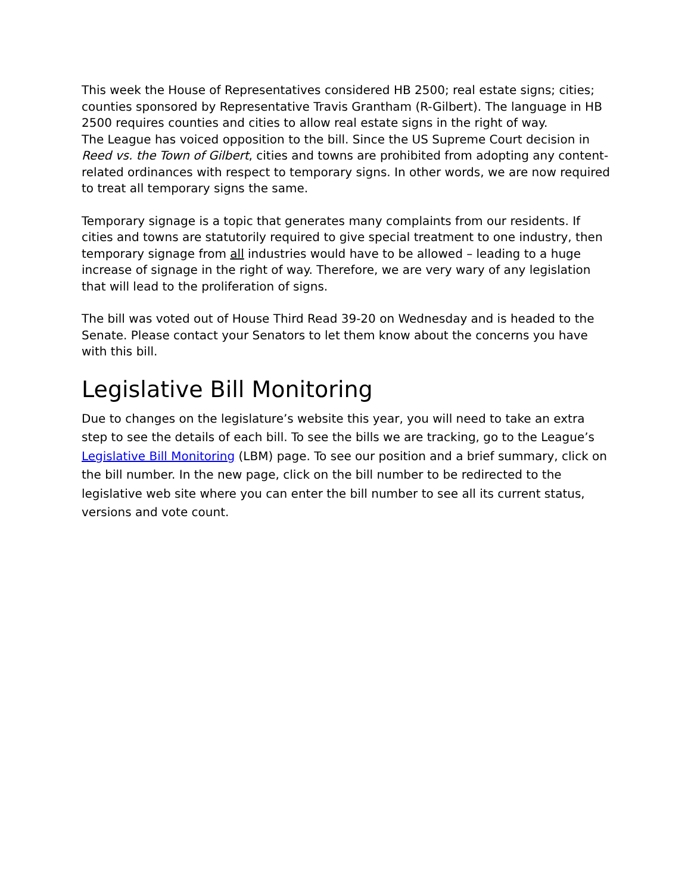This week the House of Representatives considered HB 2500; real estate signs; cities; counties sponsored by Representative Travis Grantham (R-Gilbert). The language in HB 2500 requires counties and cities to allow real estate signs in the right of way.
The League has voiced opposition to the bill. Since the US Supreme Court decision in Reed vs. the Town of Gilbert, cities and towns are prohibited from adopting any content-related ordinances with respect to temporary signs. In other words, we are now required to treat all temporary signs the same.
Temporary signage is a topic that generates many complaints from our residents. If cities and towns are statutorily required to give special treatment to one industry, then temporary signage from all industries would have to be allowed – leading to a huge increase of signage in the right of way. Therefore, we are very wary of any legislation that will lead to the proliferation of signs.
The bill was voted out of House Third Read 39-20 on Wednesday and is headed to the Senate. Please contact your Senators to let them know about the concerns you have with this bill.
Legislative Bill Monitoring
Due to changes on the legislature’s website this year, you will need to take an extra step to see the details of each bill. To see the bills we are tracking, go to the League’s Legislative Bill Monitoring (LBM) page. To see our position and a brief summary, click on the bill number. In the new page, click on the bill number to be redirected to the legislative web site where you can enter the bill number to see all its current status, versions and vote count.